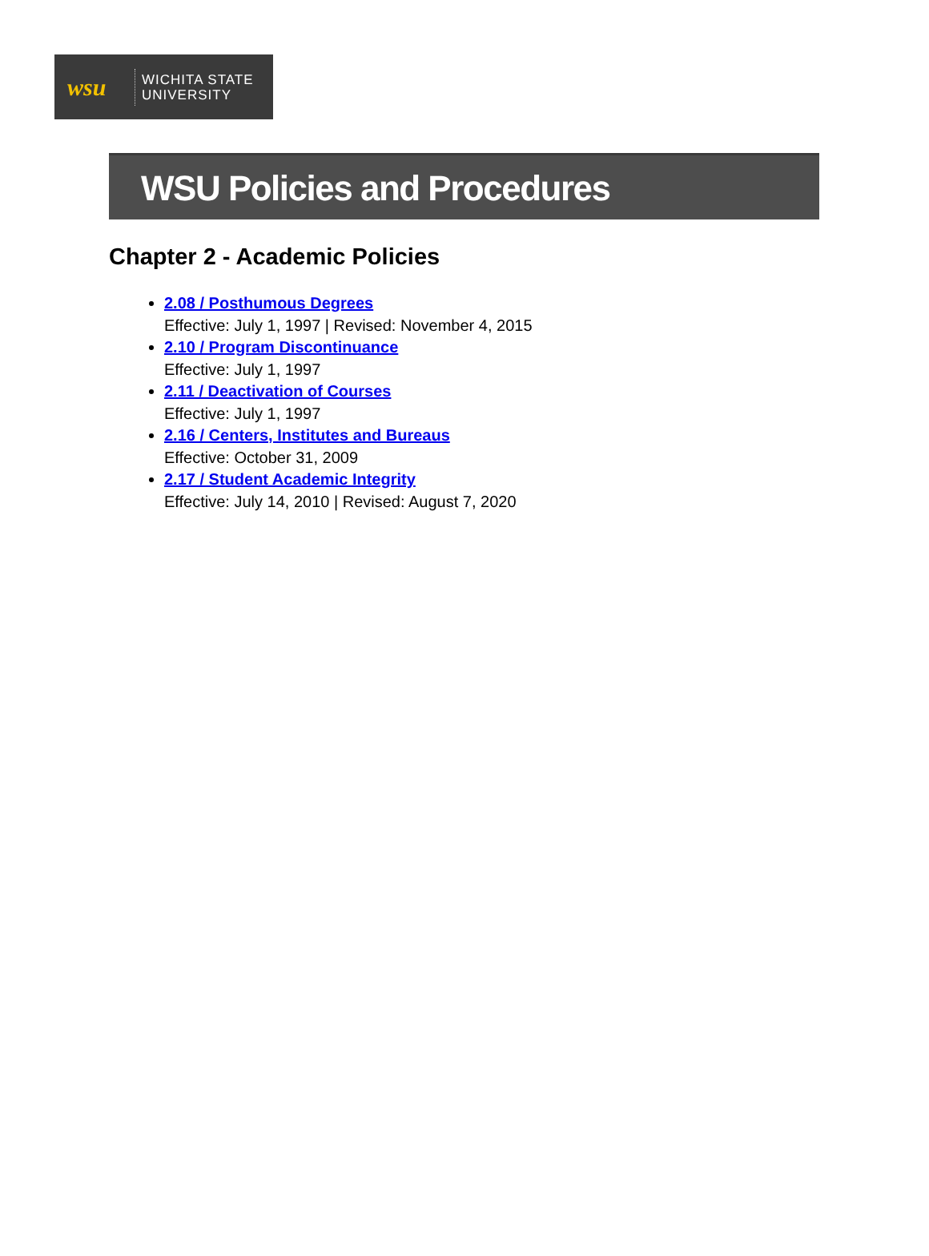wsu WICHITA STATE
UNIVERSITY
WSU Policies and Procedures
Chapter 2 - Academic Policies
2.08 / Posthumous Degrees
Effective: July 1, 1997 | Revised: November 4, 2015
2.10 / Program Discontinuance
Effective: July 1, 1997
2.11 / Deactivation of Courses
Effective: July 1, 1997
2.16 / Centers, Institutes and Bureaus
Effective: October 31, 2009
2.17 / Student Academic Integrity
Effective: July 14, 2010 | Revised: August 7, 2020